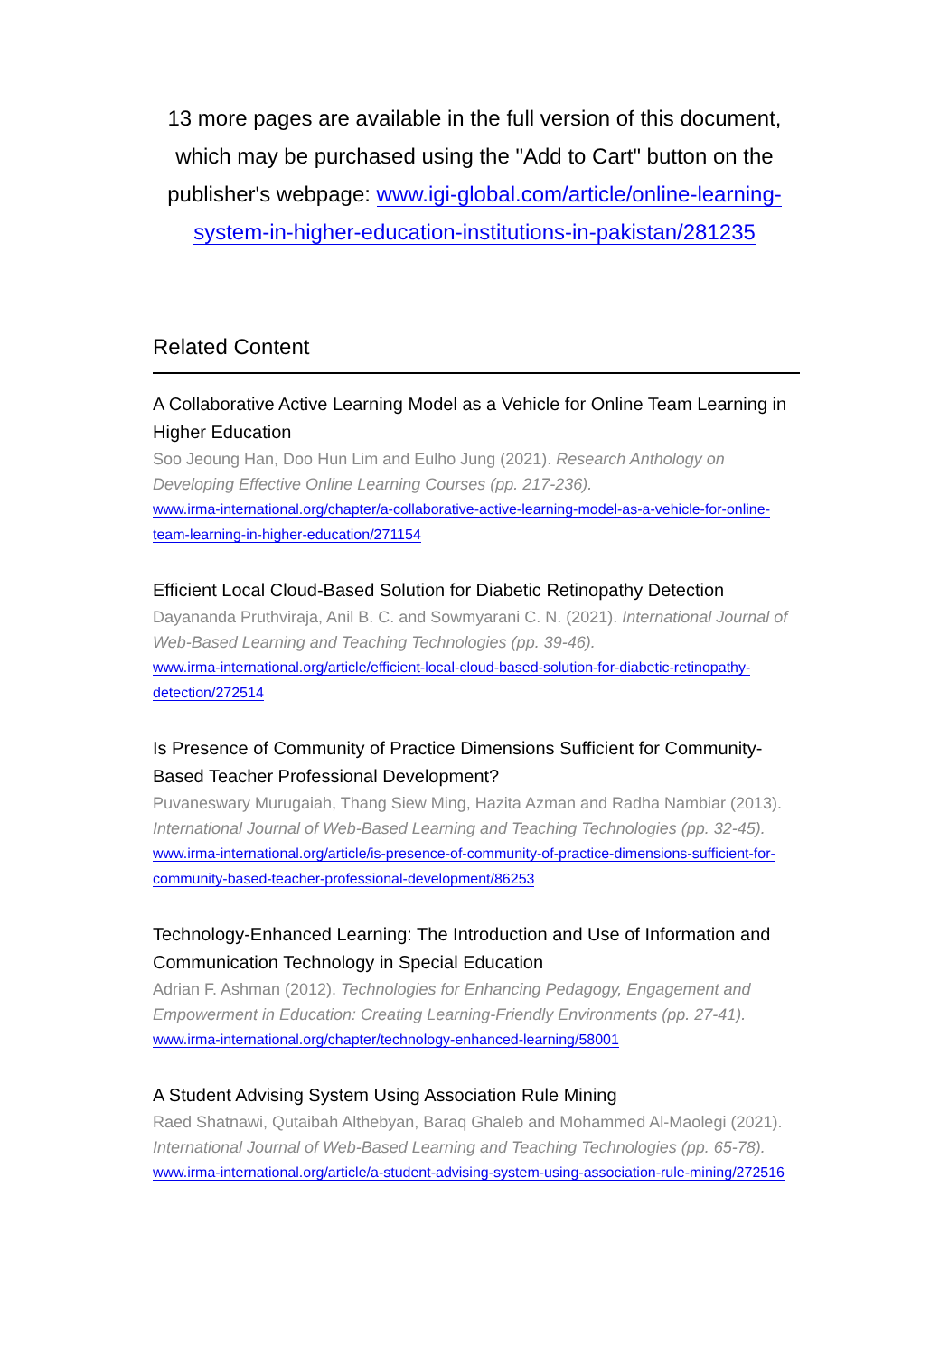13 more pages are available in the full version of this document, which may be purchased using the "Add to Cart" button on the publisher's webpage: www.igi-global.com/article/online-learning-system-in-higher-education-institutions-in-pakistan/281235
Related Content
A Collaborative Active Learning Model as a Vehicle for Online Team Learning in Higher Education
Soo Jeoung Han, Doo Hun Lim and Eulho Jung (2021). Research Anthology on Developing Effective Online Learning Courses (pp. 217-236).
www.irma-international.org/chapter/a-collaborative-active-learning-model-as-a-vehicle-for-online-team-learning-in-higher-education/271154
Efficient Local Cloud-Based Solution for Diabetic Retinopathy Detection
Dayananda Pruthviraja, Anil B. C. and Sowmyarani C. N. (2021). International Journal of Web-Based Learning and Teaching Technologies (pp. 39-46).
www.irma-international.org/article/efficient-local-cloud-based-solution-for-diabetic-retinopathy-detection/272514
Is Presence of Community of Practice Dimensions Sufficient for Community-Based Teacher Professional Development?
Puvaneswary Murugaiah, Thang Siew Ming, Hazita Azman and Radha Nambiar (2013). International Journal of Web-Based Learning and Teaching Technologies (pp. 32-45).
www.irma-international.org/article/is-presence-of-community-of-practice-dimensions-sufficient-for-community-based-teacher-professional-development/86253
Technology-Enhanced Learning: The Introduction and Use of Information and Communication Technology in Special Education
Adrian F. Ashman (2012). Technologies for Enhancing Pedagogy, Engagement and Empowerment in Education: Creating Learning-Friendly Environments (pp. 27-41).
www.irma-international.org/chapter/technology-enhanced-learning/58001
A Student Advising System Using Association Rule Mining
Raed Shatnawi, Qutaibah Althebyan, Baraq Ghaleb and Mohammed Al-Maolegi (2021). International Journal of Web-Based Learning and Teaching Technologies (pp. 65-78).
www.irma-international.org/article/a-student-advising-system-using-association-rule-mining/272516